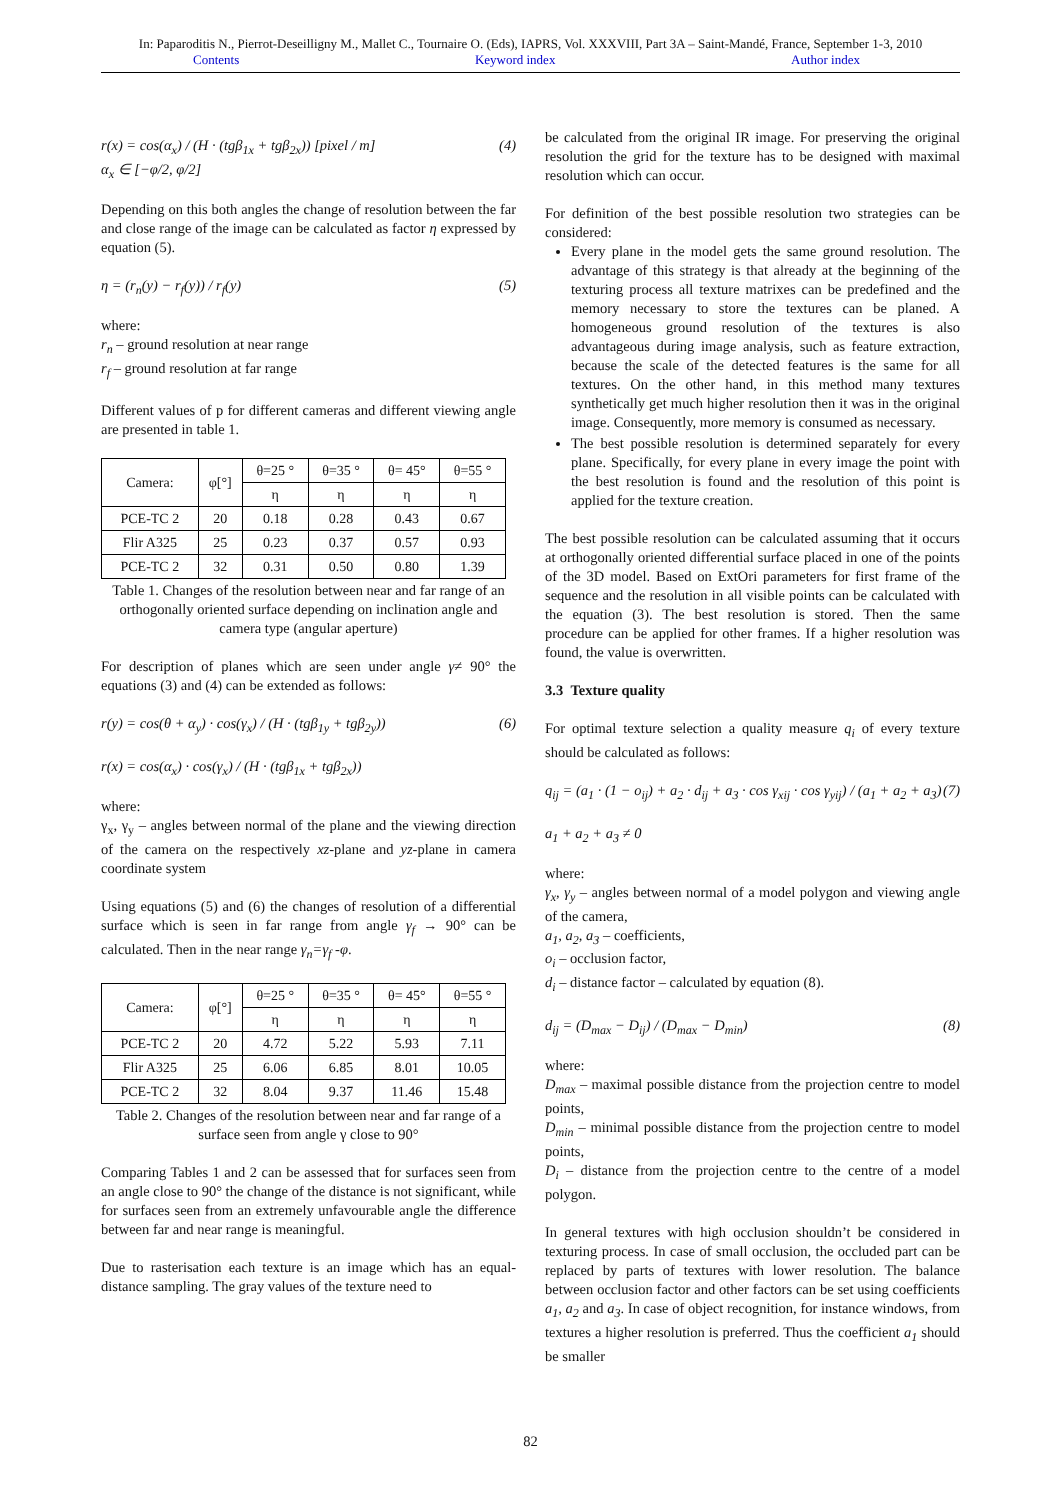In: Paparoditis N., Pierrot-Deseilligny M., Mallet C., Tournaire O. (Eds), IAPRS, Vol. XXXVIII, Part 3A – Saint-Mandé, France, September 1-3, 2010
Contents Keyword index Author index
r(x) = cos(α<sub>x</sub>) / (H · (tgβ<sub>1x</sub> + tgβ<sub>2x</sub>)) [pixel / m]
α<sub>x</sub> ∈ [−φ/2, φ/2] (4)
Depending on this both angles the change of resolution between the far and close range of the image can be calculated as factor η expressed by equation (5).
η = (r<sub>n</sub>(y) − r<sub>f</sub>(y)) / r<sub>f</sub>(y) (5)
where:
r<sub>n</sub> – ground resolution at near range
r<sub>f</sub> – ground resolution at far range
Different values of p for different cameras and different viewing angle are presented in table 1.
| Camera: | φ[°] | θ=25 ° | θ=35 ° | θ= 45° | θ=55 ° |
| --- | --- | --- | --- | --- | --- |
| | | η | η | η | η |
| PCE-TC 2 | 20 | 0.18 | 0.28 | 0.43 | 0.67 |
| Flir A325 | 25 | 0.23 | 0.37 | 0.57 | 0.93 |
| PCE-TC 2 | 32 | 0.31 | 0.50 | 0.80 | 1.39 |
Table 1. Changes of the resolution between near and far range of an orthogonally oriented surface depending on inclination angle and camera type (angular aperture)
For description of planes which are seen under angle γ≠ 90° the equations (3) and (4) can be extended as follows:
r(y) = cos(θ + α<sub>y</sub>) · cos(γ<sub>x</sub>) / (H · (tgβ<sub>1y</sub> + tgβ<sub>2y</sub>))
r(x) = cos(α<sub>x</sub>) · cos(γ<sub>x</sub>) / (H · (tgβ<sub>1x</sub> + tgβ<sub>2x</sub>)) (6)
where:
γ<sub>x</sub>, γ<sub>y</sub> – angles between normal of the plane and the viewing direction of the camera on the respectively xz-plane and yz-plane in camera coordinate system
Using equations (5) and (6) the changes of resolution of a differential surface which is seen in far range from angle γ<sub>f</sub> → 90° can be calculated. Then in the near range γ<sub>n</sub>=γ<sub>f</sub> -φ.
| Camera: | φ[°] | θ=25 ° | θ=35 ° | θ= 45° | θ=55 ° |
| --- | --- | --- | --- | --- | --- |
| | | η | η | η | η |
| PCE-TC 2 | 20 | 4.72 | 5.22 | 5.93 | 7.11 |
| Flir A325 | 25 | 6.06 | 6.85 | 8.01 | 10.05 |
| PCE-TC 2 | 32 | 8.04 | 9.37 | 11.46 | 15.48 |
Table 2. Changes of the resolution between near and far range of a surface seen from angle γ close to 90°
Comparing Tables 1 and 2 can be assessed that for surfaces seen from an angle close to 90° the change of the distance is not significant, while for surfaces seen from an extremely unfavourable angle the difference between far and near range is meaningful.
Due to rasterisation each texture is an image which has an equal-distance sampling. The gray values of the texture need to
be calculated from the original IR image. For preserving the original resolution the grid for the texture has to be designed with maximal resolution which can occur.
For definition of the best possible resolution two strategies can be considered:
Every plane in the model gets the same ground resolution. The advantage of this strategy is that already at the beginning of the texturing process all texture matrixes can be predefined and the memory necessary to store the textures can be planed. A homogeneous ground resolution of the textures is also advantageous during image analysis, such as feature extraction, because the scale of the detected features is the same for all textures. On the other hand, in this method many textures synthetically get much higher resolution then it was in the original image. Consequently, more memory is consumed as necessary.
The best possible resolution is determined separately for every plane. Specifically, for every plane in every image the point with the best resolution is found and the resolution of this point is applied for the texture creation.
The best possible resolution can be calculated assuming that it occurs at orthogonally oriented differential surface placed in one of the points of the 3D model. Based on ExtOri parameters for first frame of the sequence and the resolution in all visible points can be calculated with the equation (3). The best resolution is stored. Then the same procedure can be applied for other frames. If a higher resolution was found, the value is overwritten.
3.3 Texture quality
For optimal texture selection a quality measure q<sub>i</sub> of every texture should be calculated as follows:
q<sub>ij</sub> = (a<sub>1</sub> · (1 − o<sub>ij</sub>) + a<sub>2</sub> · d<sub>ij</sub> + a<sub>3</sub> · cos γ<sub>xij</sub> · cos γ<sub>yij</sub>) / (a<sub>1</sub> + a<sub>2</sub> + a<sub>3</sub>)
a<sub>1</sub> + a<sub>2</sub> + a<sub>3</sub> ≠ 0 (7)
where:
γ<sub>x</sub>, γ<sub>y</sub> – angles between normal of a model polygon and viewing angle of the camera,
a<sub>1</sub>, a<sub>2</sub>, a<sub>3</sub> – coefficients,
o<sub>i</sub> – occlusion factor,
d<sub>i</sub> – distance factor – calculated by equation (8).
d<sub>ij</sub> = (D<sub>max</sub> − D<sub>ij</sub>) / (D<sub>max</sub> − D<sub>min</sub>) (8)
where:
D<sub>max</sub> – maximal possible distance from the projection centre to model points,
D<sub>min</sub> – minimal possible distance from the projection centre to model points,
D<sub>i</sub> – distance from the projection centre to the centre of a model polygon.
In general textures with high occlusion shouldn’t be considered in texturing process. In case of small occlusion, the occluded part can be replaced by parts of textures with lower resolution. The balance between occlusion factor and other factors can be set using coefficients a<sub>1</sub>, a<sub>2</sub> and a<sub>3</sub>. In case of object recognition, for instance windows, from textures a higher resolution is preferred. Thus the coefficient a<sub>1</sub> should be smaller
82